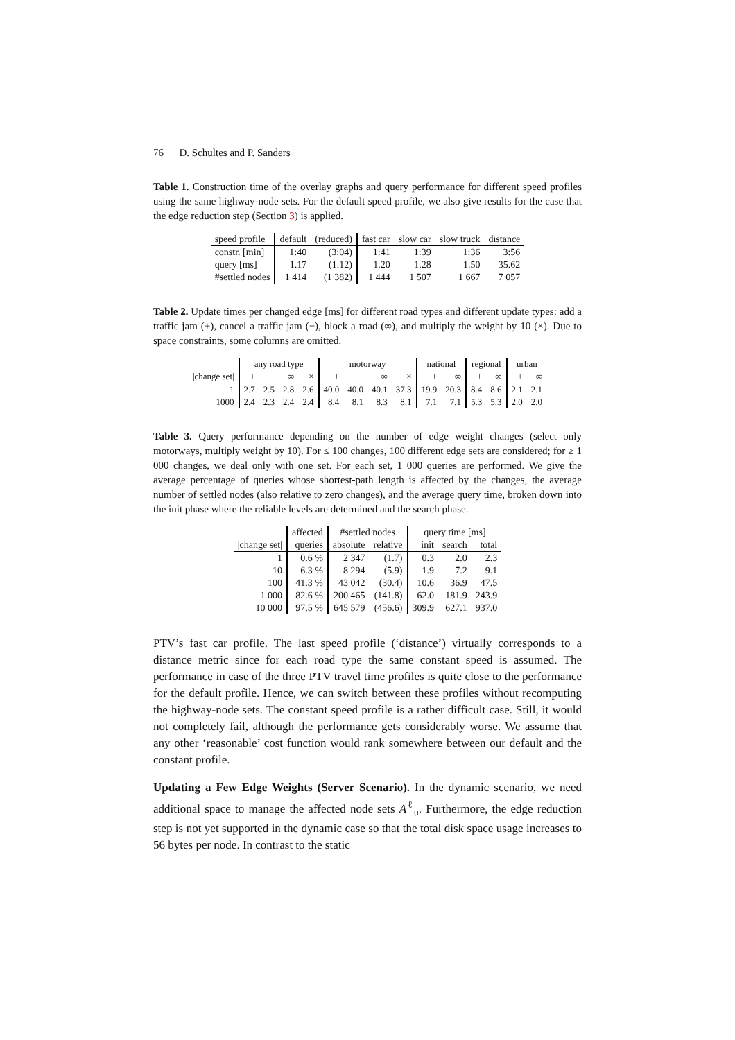76 D. Schultes and P. Sanders
Table 1. Construction time of the overlay graphs and query performance for different speed profiles using the same highway-node sets. For the default speed profile, we also give results for the case that the edge reduction step (Section 3) is applied.
| speed profile | default | (reduced) | fast car | slow car | slow truck | distance |
| --- | --- | --- | --- | --- | --- | --- |
| constr. [min] | 1:40 | (3:04) | 1:41 | 1:39 | 1:36 | 3:56 |
| query [ms] | 1.17 | (1.12) | 1.20 | 1.28 | 1.50 | 35.62 |
| #settled nodes | 1 414 | (1 382) | 1 444 | 1 507 | 1 667 | 7 057 |
Table 2. Update times per changed edge [ms] for different road types and different update types: add a traffic jam (+), cancel a traffic jam (−), block a road (∞), and multiply the weight by 10 (×). Due to space constraints, some columns are omitted.
| | any road type | | | | motorway | | | | national | | regional | | urban | |
| --- | --- | --- | --- | --- | --- | --- | --- | --- | --- | --- | --- | --- | --- | --- |
| /change set/ | + | − | ∞ | × | + | − | ∞ | × | + | ∞ | + | ∞ | + | ∞ |
| 1 | 2.7 | 2.5 | 2.8 | 2.6 | 40.0 | 40.0 | 40.1 | 37.3 | 19.9 | 20.3 | 8.4 | 8.6 | 2.1 | 2.1 |
| 1000 | 2.4 | 2.3 | 2.4 | 2.4 | 8.4 | 8.1 | 8.3 | 8.1 | 7.1 | 7.1 | 5.3 | 5.3 | 2.0 | 2.0 |
Table 3. Query performance depending on the number of edge weight changes (select only motorways, multiply weight by 10). For ≤ 100 changes, 100 different edge sets are considered; for ≥ 1 000 changes, we deal only with one set. For each set, 1 000 queries are performed. We give the average percentage of queries whose shortest-path length is affected by the changes, the average number of settled nodes (also relative to zero changes), and the average query time, broken down into the init phase where the reliable levels are determined and the search phase.
| | affected | #settled nodes | | query time [ms] | | |
| --- | --- | --- | --- | --- | --- | --- |
| /change set/ | queries | absolute | relative | init | search | total |
| 1 | 0.6 % | 2 347 | (1.7) | 0.3 | 2.0 | 2.3 |
| 10 | 6.3 % | 8 294 | (5.9) | 1.9 | 7.2 | 9.1 |
| 100 | 41.3 % | 43 042 | (30.4) | 10.6 | 36.9 | 47.5 |
| 1 000 | 82.6 % | 200 465 | (141.8) | 62.0 | 181.9 | 243.9 |
| 10 000 | 97.5 % | 645 579 | (456.6) | 309.9 | 627.1 | 937.0 |
PTV’s fast car profile. The last speed profile (‘distance’) virtually corresponds to a distance metric since for each road type the same constant speed is assumed. The performance in case of the three PTV travel time profiles is quite close to the performance for the default profile. Hence, we can switch between these profiles without recomputing the highway-node sets. The constant speed profile is a rather difficult case. Still, it would not completely fail, although the performance gets considerably worse. We assume that any other ‘reasonable’ cost function would rank somewhere between our default and the constant profile.
Updating a Few Edge Weights (Server Scenario). In the dynamic scenario, we need additional space to manage the affected node sets A<sup>ℓ</sup><sub>u</sub>. Furthermore, the edge reduction step is not yet supported in the dynamic case so that the total disk space usage increases to 56 bytes per node. In contrast to the static